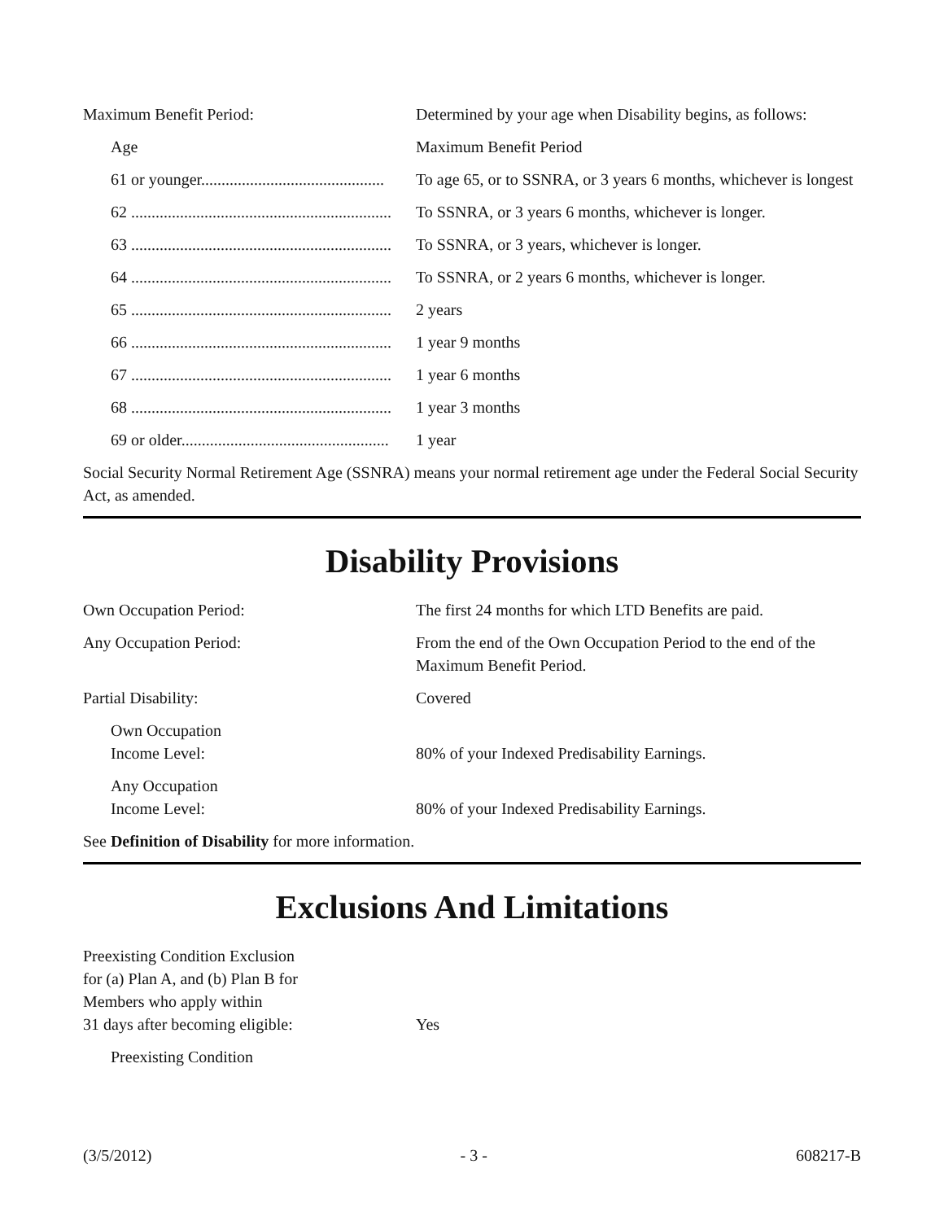| Maximum Benefit Period: | Determined by your age when Disability begins, as follows: |
| Age | Maximum Benefit Period |
| 61 or younger............................................. | To age 65, or to SSNRA, or 3 years 6 months, whichever is longest |
| 62 ................................................................ | To SSNRA, or 3 years 6 months, whichever is longer. |
| 63 ................................................................ | To SSNRA, or 3 years, whichever is longer. |
| 64 ................................................................ | To SSNRA, or 2 years 6 months, whichever is longer. |
| 65 ................................................................ | 2 years |
| 66 ................................................................ | 1 year 9 months |
| 67 ................................................................ | 1 year 6 months |
| 68 ................................................................ | 1 year 3 months |
| 69 or older................................................... | 1 year |
Social Security Normal Retirement Age (SSNRA) means your normal retirement age under the Federal Social Security Act, as amended.
Disability Provisions
| Own Occupation Period: | The first 24 months for which LTD Benefits are paid. |
| Any Occupation Period: | From the end of the Own Occupation Period to the end of the Maximum Benefit Period. |
| Partial Disability: | Covered |
| Own Occupation Income Level: | 80% of your Indexed Predisability Earnings. |
| Any Occupation Income Level: | 80% of your Indexed Predisability Earnings. |
See Definition of Disability for more information.
Exclusions And Limitations
| Preexisting Condition Exclusion for (a) Plan A, and (b) Plan B for Members who apply within 31 days after becoming eligible: | Yes |
| Preexisting Condition | |
(3/5/2012) - 3 - 608217-B